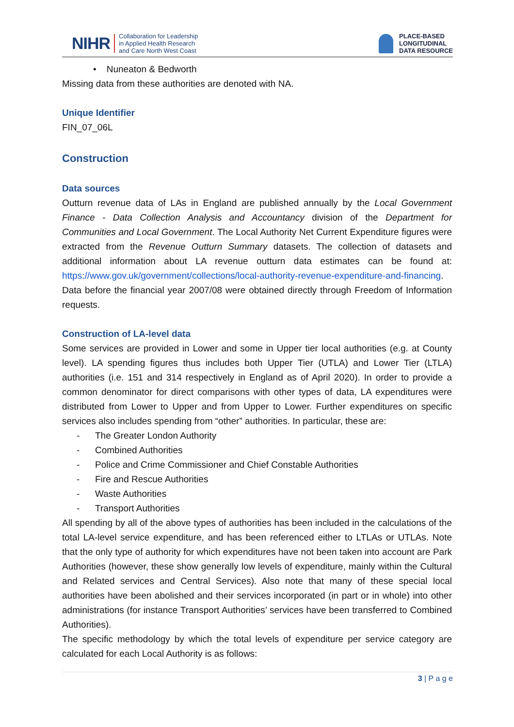NIHR Collaboration for Leadership
in Applied Health Research
and Care North West Coast
PLACE-BASED
LONGITUDINAL
DATA RESOURCE
• Nuneaton & Bedworth
Missing data from these authorities are denoted with NA.
Unique Identifier
FIN_07_06L
Construction
Data sources
Outturn revenue data of LAs in England are published annually by the Local Government Finance - Data Collection Analysis and Accountancy division of the Department for Communities and Local Government. The Local Authority Net Current Expenditure figures were extracted from the Revenue Outturn Summary datasets. The collection of datasets and additional information about LA revenue outturn data estimates can be found at: https://www.gov.uk/government/collections/local-authority-revenue-expenditure-and-financing. Data before the financial year 2007/08 were obtained directly through Freedom of Information requests.
Construction of LA-level data
Some services are provided in Lower and some in Upper tier local authorities (e.g. at County level). LA spending figures thus includes both Upper Tier (UTLA) and Lower Tier (LTLA) authorities (i.e. 151 and 314 respectively in England as of April 2020). In order to provide a common denominator for direct comparisons with other types of data, LA expenditures were distributed from Lower to Upper and from Upper to Lower. Further expenditures on specific services also includes spending from “other” authorities. In particular, these are:
- The Greater London Authority
- Combined Authorities
- Police and Crime Commissioner and Chief Constable Authorities
- Fire and Rescue Authorities
- Waste Authorities
- Transport Authorities
All spending by all of the above types of authorities has been included in the calculations of the total LA-level service expenditure, and has been referenced either to LTLAs or UTLAs. Note that the only type of authority for which expenditures have not been taken into account are Park Authorities (however, these show generally low levels of expenditure, mainly within the Cultural and Related services and Central Services). Also note that many of these special local authorities have been abolished and their services incorporated (in part or in whole) into other administrations (for instance Transport Authorities’ services have been transferred to Combined Authorities).
The specific methodology by which the total levels of expenditure per service category are calculated for each Local Authority is as follows:
3 | P a g e